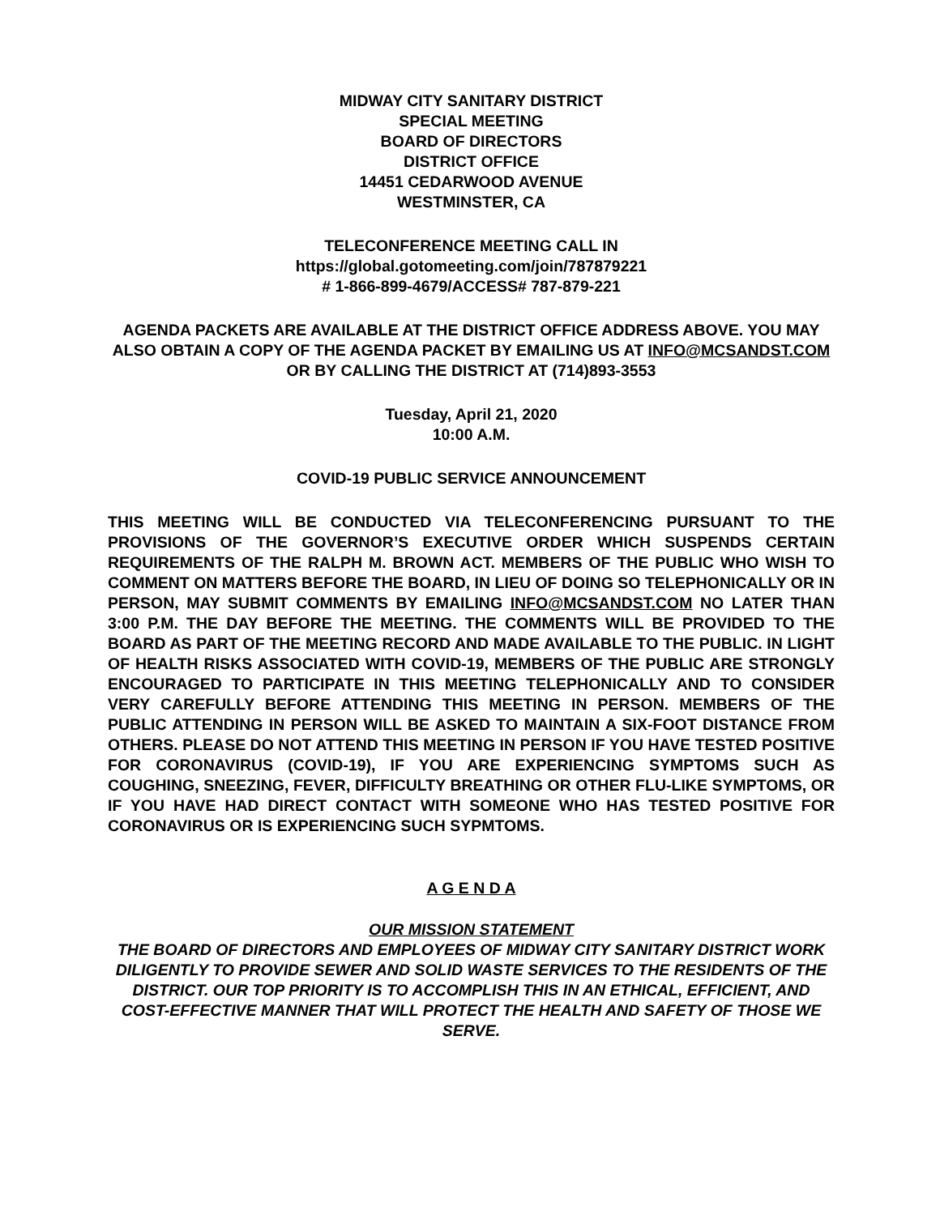MIDWAY CITY SANITARY DISTRICT
SPECIAL MEETING
BOARD OF DIRECTORS
DISTRICT OFFICE
14451 CEDARWOOD AVENUE
WESTMINSTER, CA
TELECONFERENCE MEETING CALL IN
https://global.gotomeeting.com/join/787879221
# 1-866-899-4679/ACCESS# 787-879-221
AGENDA PACKETS ARE AVAILABLE AT THE DISTRICT OFFICE ADDRESS ABOVE. YOU MAY ALSO OBTAIN A COPY OF THE AGENDA PACKET BY EMAILING US AT INFO@MCSANDST.COM OR BY CALLING THE DISTRICT AT (714)893-3553
Tuesday, April 21, 2020
10:00 A.M.
COVID-19 PUBLIC SERVICE ANNOUNCEMENT
THIS MEETING WILL BE CONDUCTED VIA TELECONFERENCING PURSUANT TO THE PROVISIONS OF THE GOVERNOR’S EXECUTIVE ORDER WHICH SUSPENDS CERTAIN REQUIREMENTS OF THE RALPH M. BROWN ACT. MEMBERS OF THE PUBLIC WHO WISH TO COMMENT ON MATTERS BEFORE THE BOARD, IN LIEU OF DOING SO TELEPHONICALLY OR IN PERSON, MAY SUBMIT COMMENTS BY EMAILING INFO@MCSANDST.COM NO LATER THAN 3:00 P.M. THE DAY BEFORE THE MEETING. THE COMMENTS WILL BE PROVIDED TO THE BOARD AS PART OF THE MEETING RECORD AND MADE AVAILABLE TO THE PUBLIC. IN LIGHT OF HEALTH RISKS ASSOCIATED WITH COVID-19, MEMBERS OF THE PUBLIC ARE STRONGLY ENCOURAGED TO PARTICIPATE IN THIS MEETING TELEPHONICALLY AND TO CONSIDER VERY CAREFULLY BEFORE ATTENDING THIS MEETING IN PERSON. MEMBERS OF THE PUBLIC ATTENDING IN PERSON WILL BE ASKED TO MAINTAIN A SIX-FOOT DISTANCE FROM OTHERS. PLEASE DO NOT ATTEND THIS MEETING IN PERSON IF YOU HAVE TESTED POSITIVE FOR CORONAVIRUS (COVID-19), IF YOU ARE EXPERIENCING SYMPTOMS SUCH AS COUGHING, SNEEZING, FEVER, DIFFICULTY BREATHING OR OTHER FLU-LIKE SYMPTOMS, OR IF YOU HAVE HAD DIRECT CONTACT WITH SOMEONE WHO HAS TESTED POSITIVE FOR CORONAVIRUS OR IS EXPERIENCING SUCH SYPMTOMS.
A G E N D A
OUR MISSION STATEMENT
THE BOARD OF DIRECTORS AND EMPLOYEES OF MIDWAY CITY SANITARY DISTRICT WORK DILIGENTLY TO PROVIDE SEWER AND SOLID WASTE SERVICES TO THE RESIDENTS OF THE DISTRICT. OUR TOP PRIORITY IS TO ACCOMPLISH THIS IN AN ETHICAL, EFFICIENT, AND COST-EFFECTIVE MANNER THAT WILL PROTECT THE HEALTH AND SAFETY OF THOSE WE SERVE.